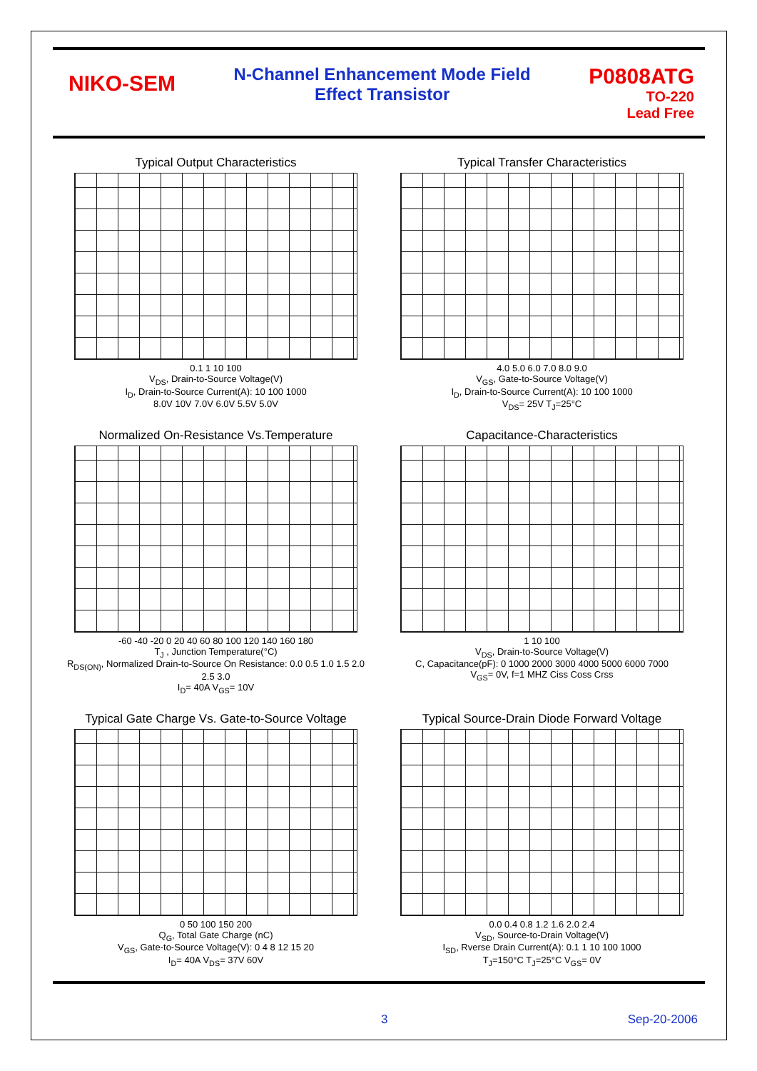NIKO-SEM
N-Channel Enhancement Mode Field
Effect Transistor
P0808ATG
TO-220
Lead Free
Typical Output Characteristics
0.1 1 10 100
V<sub>DS</sub>, Drain-to-Source Voltage(V)
I<sub>D</sub>, Drain-to-Source Current(A): 10 100 1000
8.0V 10V 7.0V 6.0V 5.5V 5.0V
Typical Transfer Characteristics
4.0 5.0 6.0 7.0 8.0 9.0
V<sub>GS</sub>, Gate-to-Source Voltage(V)
I<sub>D</sub>, Drain-to-Source Current(A): 10 100 1000
V<sub>DS</sub>= 25V T<sub>J</sub>=25°C
Normalized On-Resistance Vs.Temperature
-60 -40 -20 0 20 40 60 80 100 120 140 160 180
T<sub>J</sub> , Junction Temperature(°C)
R<sub>DS(ON)</sub>, Normalized Drain-to-Source On Resistance: 0.0 0.5 1.0 1.5 2.0 2.5 3.0
I<sub>D</sub>= 40A V<sub>GS</sub>= 10V
Capacitance-Characteristics
1 10 100
V<sub>DS</sub>, Drain-to-Source Voltage(V)
C, Capacitance(pF): 0 1000 2000 3000 4000 5000 6000 7000
V<sub>GS</sub>= 0V, f=1 MHZ Ciss Coss Crss
Typical Gate Charge Vs. Gate-to-Source Voltage
0 50 100 150 200
Q<sub>G</sub>, Total Gate Charge (nC)
V<sub>GS</sub>, Gate-to-Source Voltage(V): 0 4 8 12 15 20
I<sub>D</sub>= 40A V<sub>DS</sub>= 37V 60V
Typical Source-Drain Diode Forward Voltage
0.0 0.4 0.8 1.2 1.6 2.0 2.4
V<sub>SD</sub>, Source-to-Drain Voltage(V)
I<sub>SD</sub>, Rverse Drain Current(A): 0.1 1 10 100 1000
T<sub>J</sub>=150°C T<sub>J</sub>=25°C V<sub>GS</sub>= 0V
3 Sep-20-2006